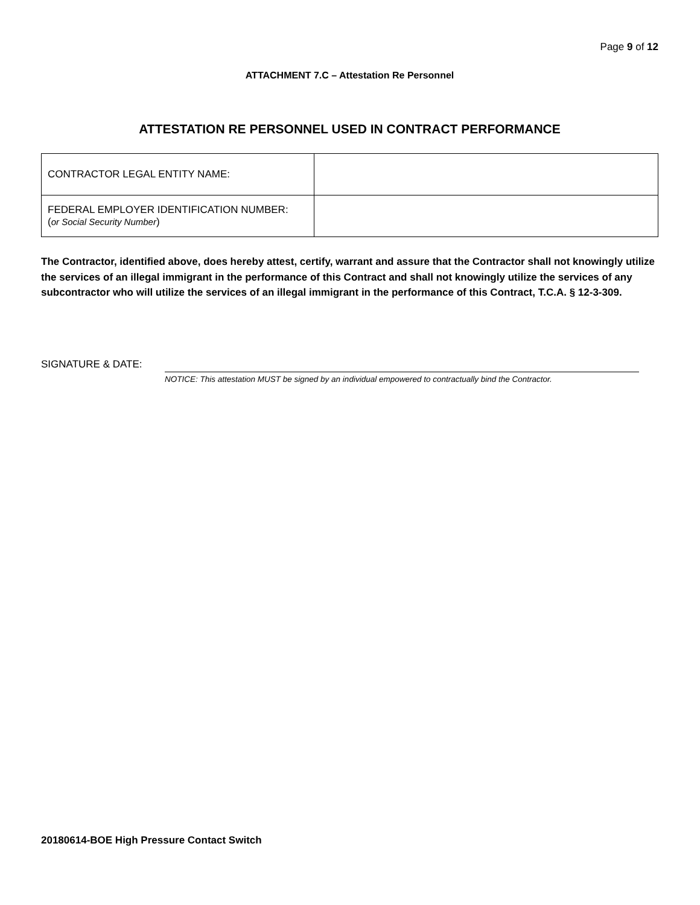Page 9 of 12
ATTACHMENT 7.C – Attestation Re Personnel
ATTESTATION RE PERSONNEL USED IN CONTRACT PERFORMANCE
| CONTRACTOR LEGAL ENTITY NAME: | |
| FEDERAL EMPLOYER IDENTIFICATION NUMBER: ( or Social Security Number ) | |
The Contractor, identified above, does hereby attest, certify, warrant and assure that the Contractor shall not knowingly utilize the services of an illegal immigrant in the performance of this Contract and shall not knowingly utilize the services of any subcontractor who will utilize the services of an illegal immigrant in the performance of this Contract, T.C.A. § 12-3-309.
SIGNATURE & DATE:
NOTICE: This attestation MUST be signed by an individual empowered to contractually bind the Contractor.
20180614-BOE High Pressure Contact Switch